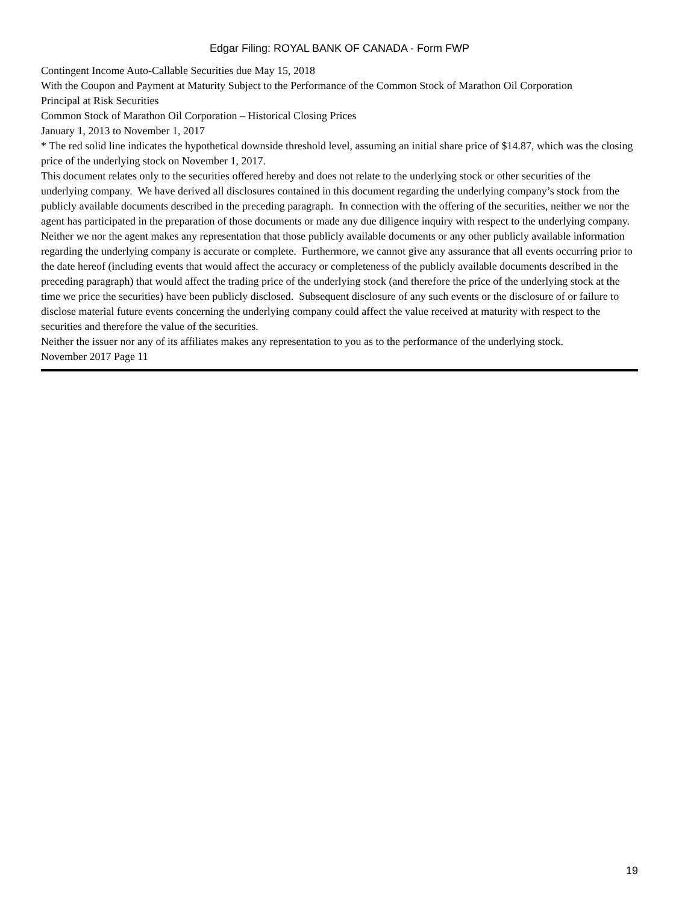Edgar Filing: ROYAL BANK OF CANADA - Form FWP
Contingent Income Auto-Callable Securities due May 15, 2018
With the Coupon and Payment at Maturity Subject to the Performance of the Common Stock of Marathon Oil Corporation
Principal at Risk Securities
Common Stock of Marathon Oil Corporation – Historical Closing Prices
January 1, 2013 to November 1, 2017
* The red solid line indicates the hypothetical downside threshold level, assuming an initial share price of $14.87, which was the closing price of the underlying stock on November 1, 2017.
This document relates only to the securities offered hereby and does not relate to the underlying stock or other securities of the underlying company. We have derived all disclosures contained in this document regarding the underlying company’s stock from the publicly available documents described in the preceding paragraph. In connection with the offering of the securities, neither we nor the agent has participated in the preparation of those documents or made any due diligence inquiry with respect to the underlying company. Neither we nor the agent makes any representation that those publicly available documents or any other publicly available information regarding the underlying company is accurate or complete. Furthermore, we cannot give any assurance that all events occurring prior to the date hereof (including events that would affect the accuracy or completeness of the publicly available documents described in the preceding paragraph) that would affect the trading price of the underlying stock (and therefore the price of the underlying stock at the time we price the securities) have been publicly disclosed. Subsequent disclosure of any such events or the disclosure of or failure to disclose material future events concerning the underlying company could affect the value received at maturity with respect to the securities and therefore the value of the securities.
Neither the issuer nor any of its affiliates makes any representation to you as to the performance of the underlying stock.
November 2017 Page 11
19